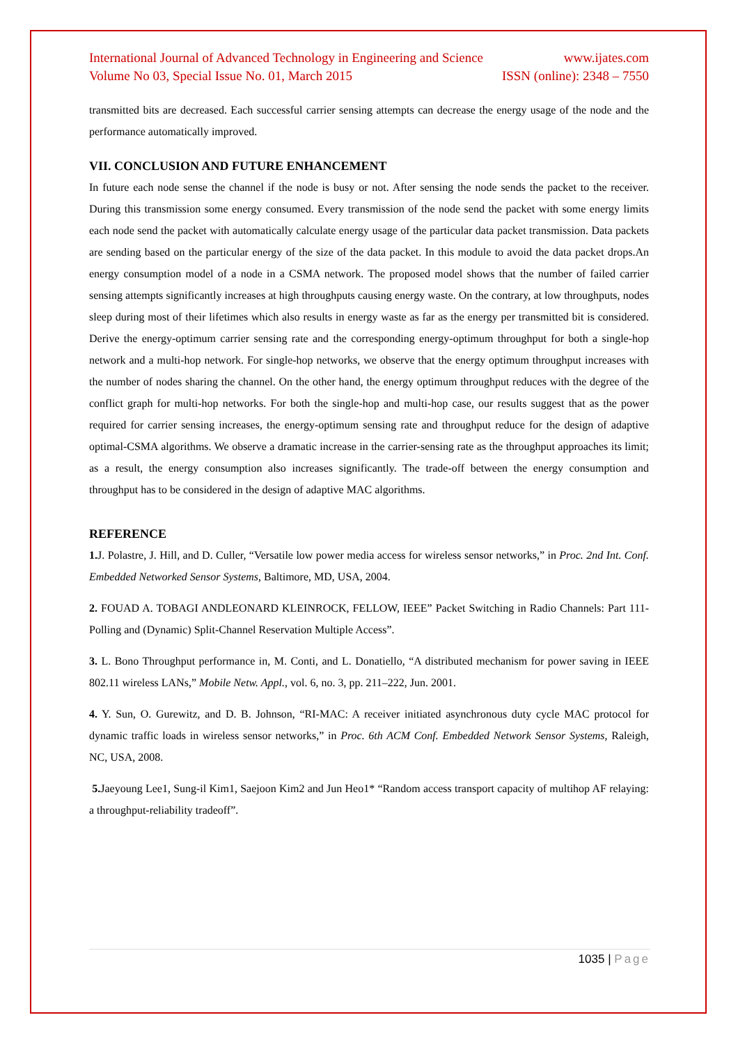International Journal of Advanced Technology in Engineering and Science www.ijates.com
Volume No 03, Special Issue No. 01, March 2015 ISSN (online): 2348 – 7550
transmitted bits are decreased. Each successful carrier sensing attempts can decrease the energy usage of the node and the performance automatically improved.
VII. CONCLUSION AND FUTURE ENHANCEMENT
In future each node sense the channel if the node is busy or not. After sensing the node sends the packet to the receiver. During this transmission some energy consumed. Every transmission of the node send the packet with some energy limits each node send the packet with automatically calculate energy usage of the particular data packet transmission. Data packets are sending based on the particular energy of the size of the data packet. In this module to avoid the data packet drops.An energy consumption model of a node in a CSMA network. The proposed model shows that the number of failed carrier sensing attempts significantly increases at high throughputs causing energy waste. On the contrary, at low throughputs, nodes sleep during most of their lifetimes which also results in energy waste as far as the energy per transmitted bit is considered. Derive the energy-optimum carrier sensing rate and the corresponding energy-optimum throughput for both a single-hop network and a multi-hop network. For single-hop networks, we observe that the energy optimum throughput increases with the number of nodes sharing the channel. On the other hand, the energy optimum throughput reduces with the degree of the conflict graph for multi-hop networks. For both the single-hop and multi-hop case, our results suggest that as the power required for carrier sensing increases, the energy-optimum sensing rate and throughput reduce for the design of adaptive optimal-CSMA algorithms. We observe a dramatic increase in the carrier-sensing rate as the throughput approaches its limit; as a result, the energy consumption also increases significantly. The trade-off between the energy consumption and throughput has to be considered in the design of adaptive MAC algorithms.
REFERENCE
1. J. Polastre, J. Hill, and D. Culler, “Versatile low power media access for wireless sensor networks,” in Proc. 2nd Int. Conf. Embedded Networked Sensor Systems, Baltimore, MD, USA, 2004.
2. FOUAD A. TOBAGI ANDLEONARD KLEINROCK, FELLOW, IEEE” Packet Switching in Radio Channels: Part 111-Polling and (Dynamic) Split-Channel Reservation Multiple Access”.
3. L. Bono Throughput performance in, M. Conti, and L. Donatiello, “A distributed mechanism for power saving in IEEE 802.11 wireless LANs,” Mobile Netw. Appl., vol. 6, no. 3, pp. 211–222, Jun. 2001.
4. Y. Sun, O. Gurewitz, and D. B. Johnson, “RI-MAC: A receiver initiated asynchronous duty cycle MAC protocol for dynamic traffic loads in wireless sensor networks,” in Proc. 6th ACM Conf. Embedded Network Sensor Systems, Raleigh, NC, USA, 2008.
5. Jaeyoung Lee1, Sung-il Kim1, Saejoon Kim2 and Jun Heo1* “Random access transport capacity of multihop AF relaying: a throughput-reliability tradeoff”.
1035 | Page